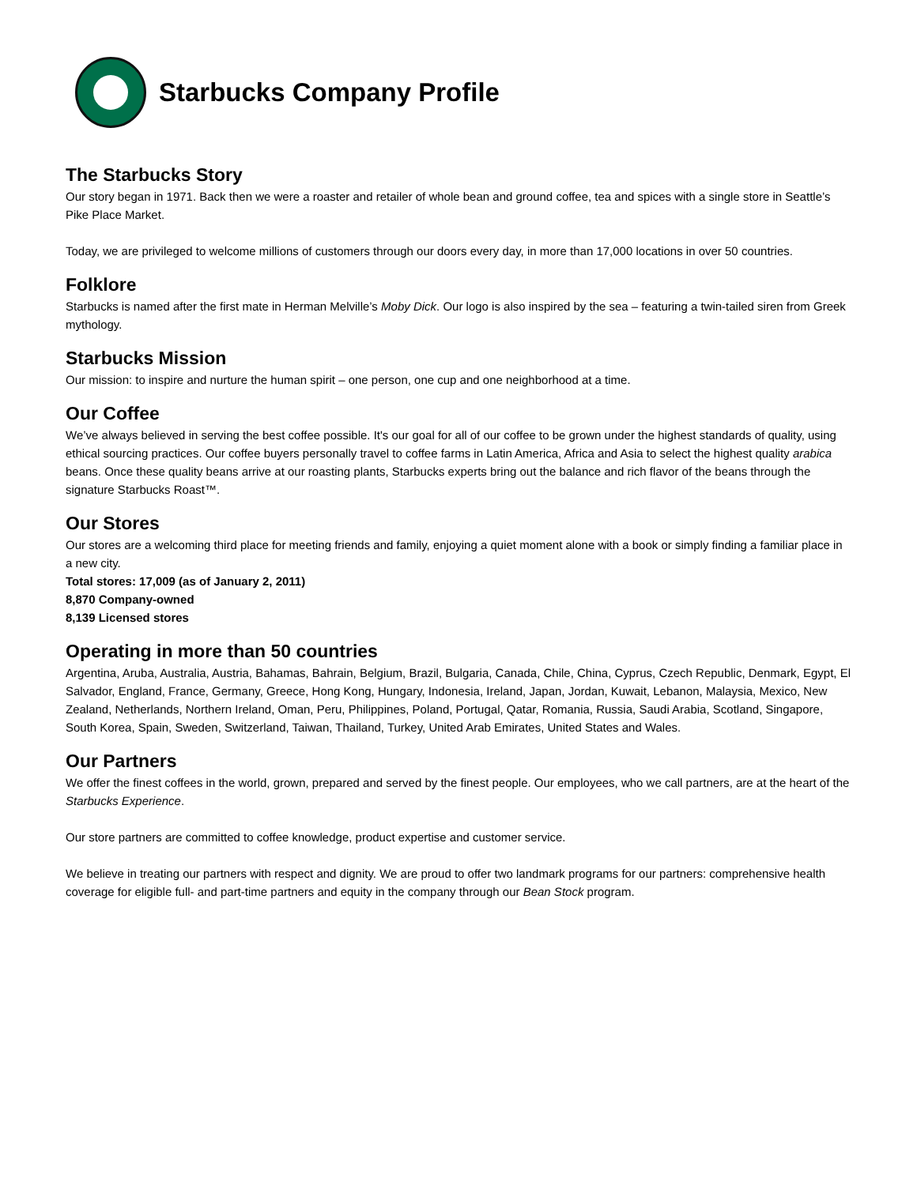Starbucks Company Profile
The Starbucks Story
Our story began in 1971. Back then we were a roaster and retailer of whole bean and ground coffee, tea and spices with a single store in Seattle’s Pike Place Market.
Today, we are privileged to welcome millions of customers through our doors every day, in more than 17,000 locations in over 50 countries.
Folklore
Starbucks is named after the first mate in Herman Melville’s Moby Dick. Our logo is also inspired by the sea – featuring a twin-tailed siren from Greek mythology.
Starbucks Mission
Our mission: to inspire and nurture the human spirit – one person, one cup and one neighborhood at a time.
Our Coffee
We’ve always believed in serving the best coffee possible. It's our goal for all of our coffee to be grown under the highest standards of quality, using ethical sourcing practices. Our coffee buyers personally travel to coffee farms in Latin America, Africa and Asia to select the highest quality arabica beans. Once these quality beans arrive at our roasting plants, Starbucks experts bring out the balance and rich flavor of the beans through the signature Starbucks Roast™.
Our Stores
Our stores are a welcoming third place for meeting friends and family, enjoying a quiet moment alone with a book or simply finding a familiar place in a new city.
Total stores: 17,009 (as of January 2, 2011)
8,870 Company-owned
8,139 Licensed stores
Operating in more than 50 countries
Argentina, Aruba, Australia, Austria, Bahamas, Bahrain, Belgium, Brazil, Bulgaria, Canada, Chile, China, Cyprus, Czech Republic, Denmark, Egypt, El Salvador, England, France, Germany, Greece, Hong Kong, Hungary, Indonesia, Ireland, Japan, Jordan, Kuwait, Lebanon, Malaysia, Mexico, New Zealand, Netherlands, Northern Ireland, Oman, Peru, Philippines, Poland, Portugal, Qatar, Romania, Russia, Saudi Arabia, Scotland, Singapore, South Korea, Spain, Sweden, Switzerland, Taiwan, Thailand, Turkey, United Arab Emirates, United States and Wales.
Our Partners
We offer the finest coffees in the world, grown, prepared and served by the finest people. Our employees, who we call partners, are at the heart of the Starbucks Experience.
Our store partners are committed to coffee knowledge, product expertise and customer service.
We believe in treating our partners with respect and dignity. We are proud to offer two landmark programs for our partners: comprehensive health coverage for eligible full- and part-time partners and equity in the company through our Bean Stock program.